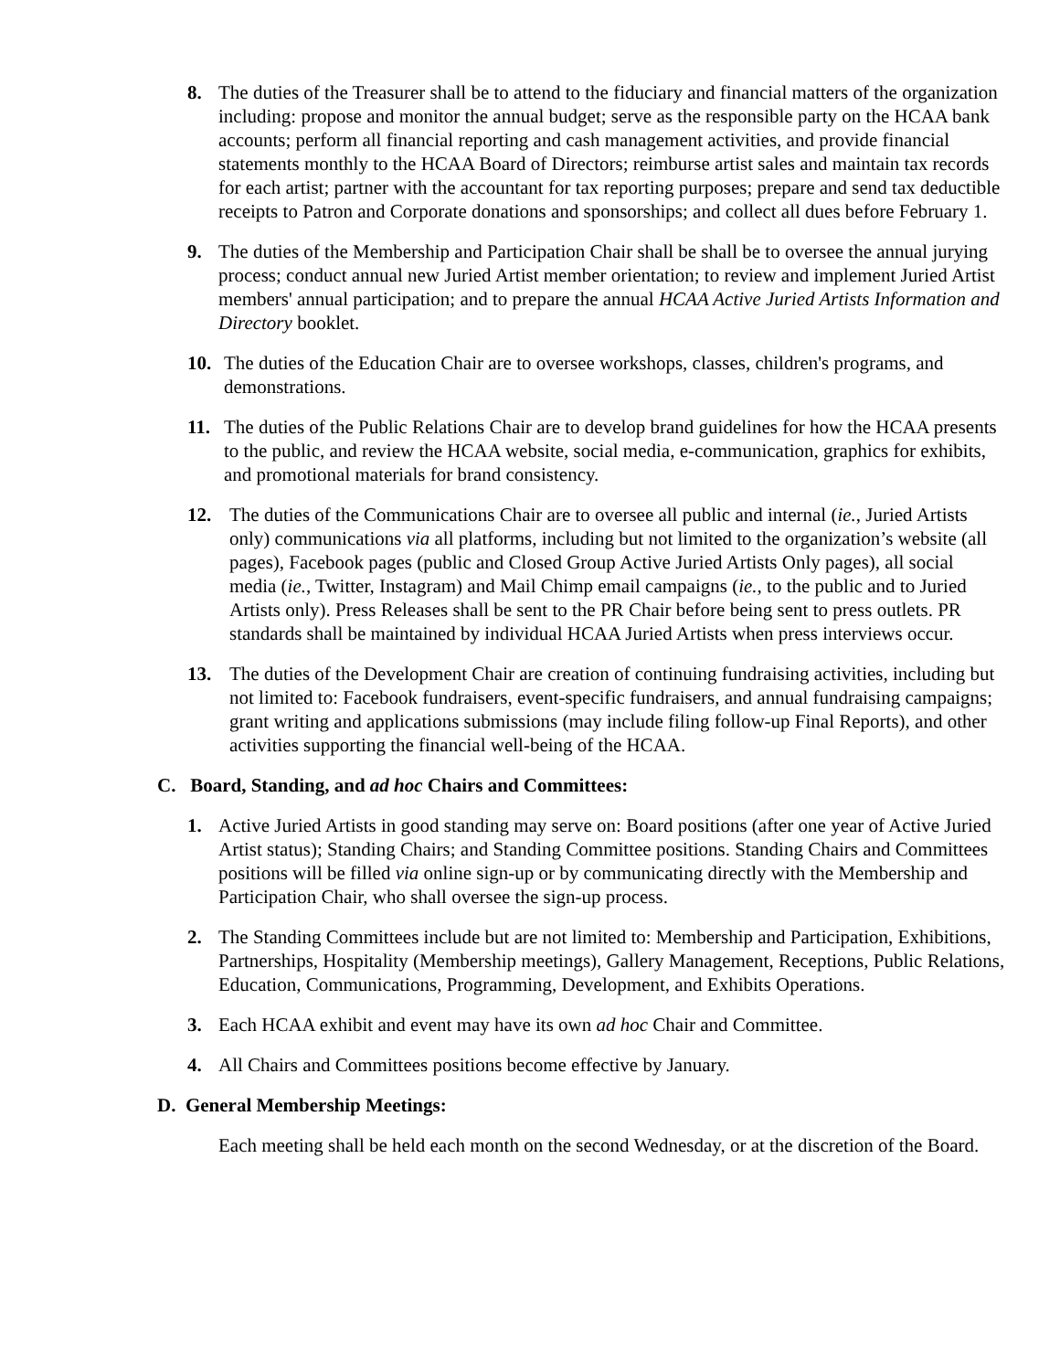8. The duties of the Treasurer shall be to attend to the fiduciary and financial matters of the organization including: propose and monitor the annual budget; serve as the responsible party on the HCAA bank accounts; perform all financial reporting and cash management activities, and provide financial statements monthly to the HCAA Board of Directors; reimburse artist sales and maintain tax records for each artist; partner with the accountant for tax reporting purposes; prepare and send tax deductible receipts to Patron and Corporate donations and sponsorships; and collect all dues before February 1.
9. The duties of the Membership and Participation Chair shall be shall be to oversee the annual jurying process; conduct annual new Juried Artist member orientation; to review and implement Juried Artist members' annual participation; and to prepare the annual HCAA Active Juried Artists Information and Directory booklet.
10. The duties of the Education Chair are to oversee workshops, classes, children's programs, and demonstrations.
11. The duties of the Public Relations Chair are to develop brand guidelines for how the HCAA presents to the public, and review the HCAA website, social media, e-communication, graphics for exhibits, and promotional materials for brand consistency.
12. The duties of the Communications Chair are to oversee all public and internal (ie., Juried Artists only) communications via all platforms, including but not limited to the organization’s website (all pages), Facebook pages (public and Closed Group Active Juried Artists Only pages), all social media (ie., Twitter, Instagram) and Mail Chimp email campaigns (ie., to the public and to Juried Artists only). Press Releases shall be sent to the PR Chair before being sent to press outlets. PR standards shall be maintained by individual HCAA Juried Artists when press interviews occur.
13. The duties of the Development Chair are creation of continuing fundraising activities, including but not limited to: Facebook fundraisers, event-specific fundraisers, and annual fundraising campaigns; grant writing and applications submissions (may include filing follow-up Final Reports), and other activities supporting the financial well-being of the HCAA.
C. Board, Standing, and ad hoc Chairs and Committees:
1. Active Juried Artists in good standing may serve on: Board positions (after one year of Active Juried Artist status); Standing Chairs; and Standing Committee positions. Standing Chairs and Committees positions will be filled via online sign-up or by communicating directly with the Membership and Participation Chair, who shall oversee the sign-up process.
2. The Standing Committees include but are not limited to: Membership and Participation, Exhibitions, Partnerships, Hospitality (Membership meetings), Gallery Management, Receptions, Public Relations, Education, Communications, Programming, Development, and Exhibits Operations.
3. Each HCAA exhibit and event may have its own ad hoc Chair and Committee.
4. All Chairs and Committees positions become effective by January.
D. General Membership Meetings:
Each meeting shall be held each month on the second Wednesday, or at the discretion of the Board.